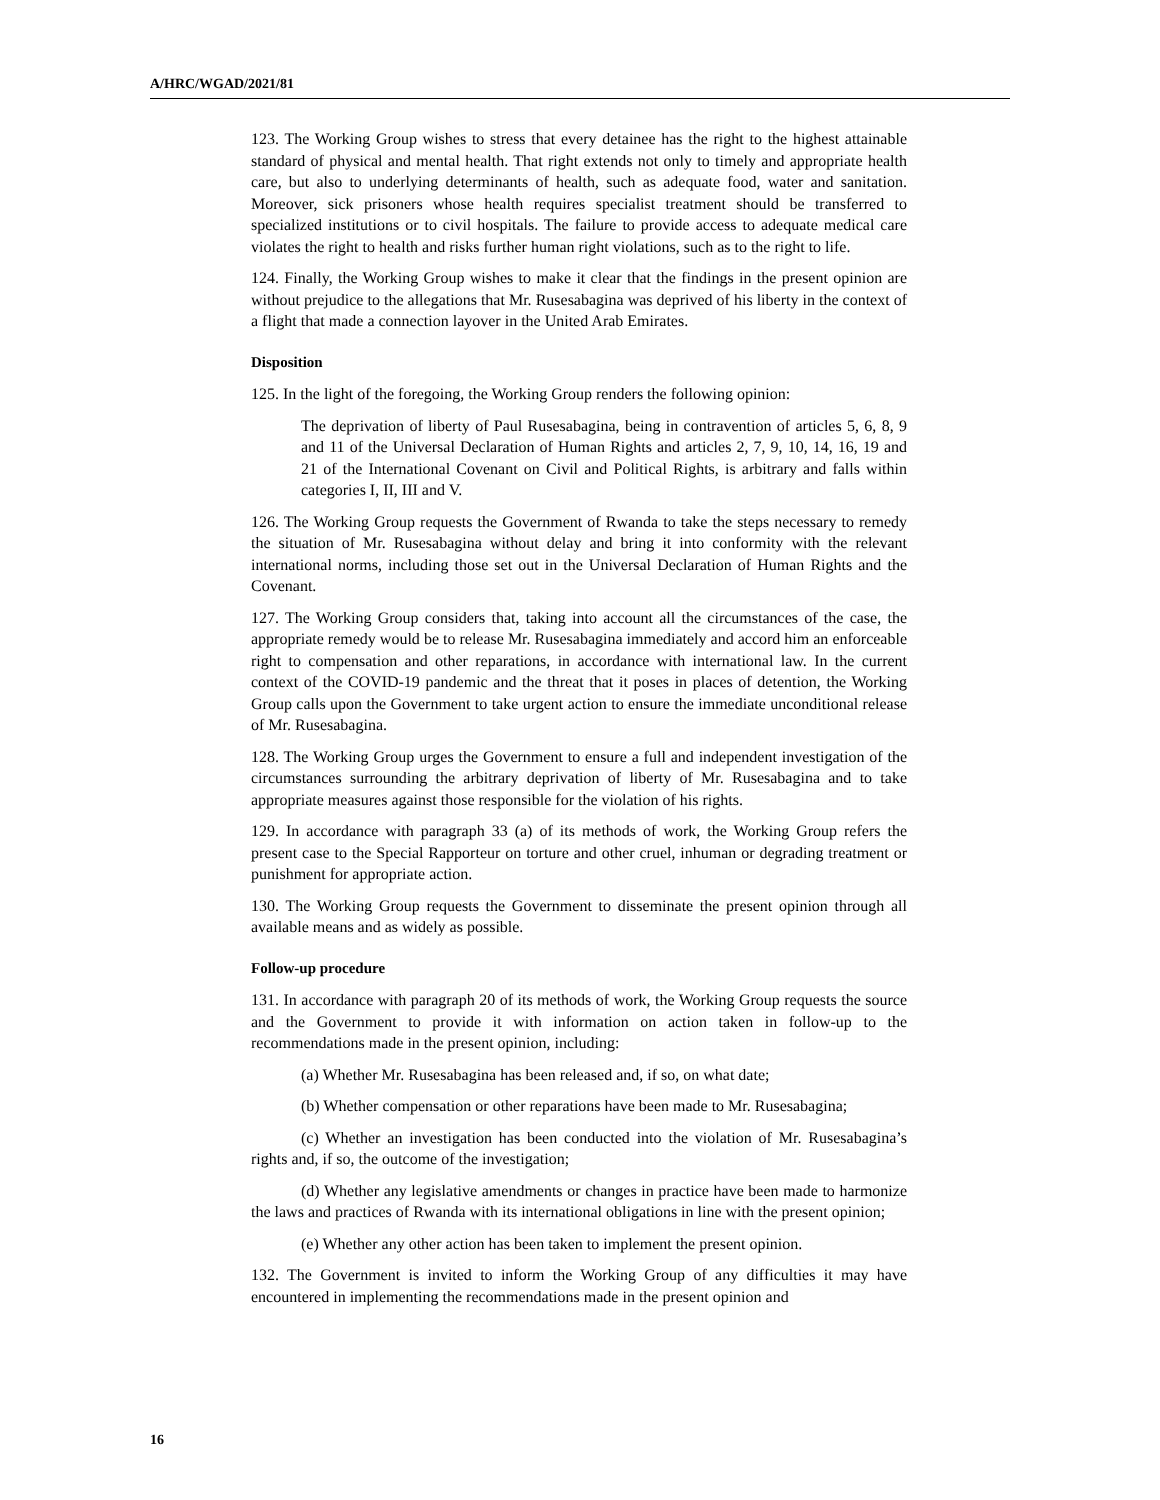A/HRC/WGAD/2021/81
123. The Working Group wishes to stress that every detainee has the right to the highest attainable standard of physical and mental health. That right extends not only to timely and appropriate health care, but also to underlying determinants of health, such as adequate food, water and sanitation. Moreover, sick prisoners whose health requires specialist treatment should be transferred to specialized institutions or to civil hospitals. The failure to provide access to adequate medical care violates the right to health and risks further human right violations, such as to the right to life.
124. Finally, the Working Group wishes to make it clear that the findings in the present opinion are without prejudice to the allegations that Mr. Rusesabagina was deprived of his liberty in the context of a flight that made a connection layover in the United Arab Emirates.
Disposition
125. In the light of the foregoing, the Working Group renders the following opinion:
The deprivation of liberty of Paul Rusesabagina, being in contravention of articles 5, 6, 8, 9 and 11 of the Universal Declaration of Human Rights and articles 2, 7, 9, 10, 14, 16, 19 and 21 of the International Covenant on Civil and Political Rights, is arbitrary and falls within categories I, II, III and V.
126. The Working Group requests the Government of Rwanda to take the steps necessary to remedy the situation of Mr. Rusesabagina without delay and bring it into conformity with the relevant international norms, including those set out in the Universal Declaration of Human Rights and the Covenant.
127. The Working Group considers that, taking into account all the circumstances of the case, the appropriate remedy would be to release Mr. Rusesabagina immediately and accord him an enforceable right to compensation and other reparations, in accordance with international law. In the current context of the COVID-19 pandemic and the threat that it poses in places of detention, the Working Group calls upon the Government to take urgent action to ensure the immediate unconditional release of Mr. Rusesabagina.
128. The Working Group urges the Government to ensure a full and independent investigation of the circumstances surrounding the arbitrary deprivation of liberty of Mr. Rusesabagina and to take appropriate measures against those responsible for the violation of his rights.
129. In accordance with paragraph 33 (a) of its methods of work, the Working Group refers the present case to the Special Rapporteur on torture and other cruel, inhuman or degrading treatment or punishment for appropriate action.
130. The Working Group requests the Government to disseminate the present opinion through all available means and as widely as possible.
Follow-up procedure
131. In accordance with paragraph 20 of its methods of work, the Working Group requests the source and the Government to provide it with information on action taken in follow-up to the recommendations made in the present opinion, including:
(a) Whether Mr. Rusesabagina has been released and, if so, on what date;
(b) Whether compensation or other reparations have been made to Mr. Rusesabagina;
(c) Whether an investigation has been conducted into the violation of Mr. Rusesabagina’s rights and, if so, the outcome of the investigation;
(d) Whether any legislative amendments or changes in practice have been made to harmonize the laws and practices of Rwanda with its international obligations in line with the present opinion;
(e) Whether any other action has been taken to implement the present opinion.
132. The Government is invited to inform the Working Group of any difficulties it may have encountered in implementing the recommendations made in the present opinion and
16